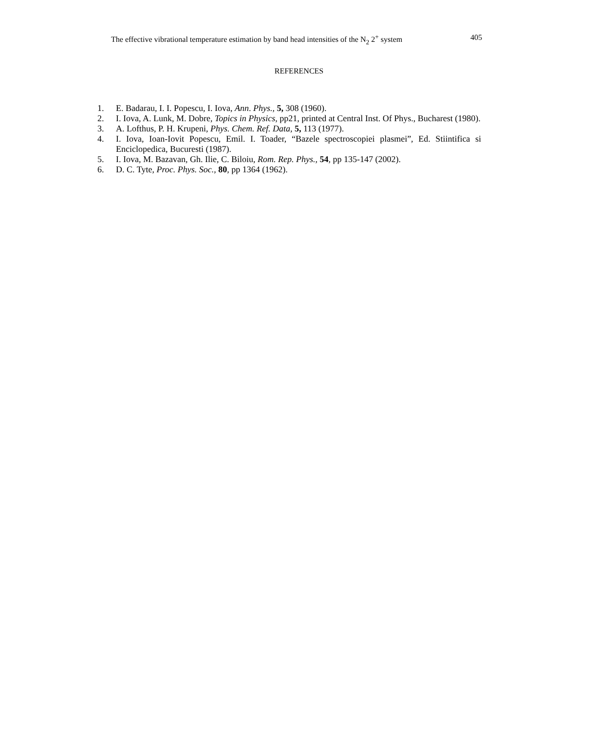The effective vibrational temperature estimation by band head intensities of the N<sub>2</sub> 2<sup>+</sup> system 405
REFERENCES
1. E. Badarau, I. I. Popescu, I. Iova, Ann. Phys., 5, 308 (1960).
2. I. Iova, A. Lunk, M. Dobre, Topics in Physics, pp21, printed at Central Inst. Of Phys., Bucharest (1980).
3. A. Lofthus, P. H. Krupeni, Phys. Chem. Ref. Data, 5, 113 (1977).
4. I. Iova, Ioan-Iovit Popescu, Emil. I. Toader, “Bazele spectroscopiei plasmei”, Ed. Stiintifica si Enciclopedica, Bucuresti (1987).
5. I. Iova, M. Bazavan, Gh. Ilie, C. Biloiu, Rom. Rep. Phys., 54, pp 135-147 (2002).
6. D. C. Tyte, Proc. Phys. Soc., 80, pp 1364 (1962).